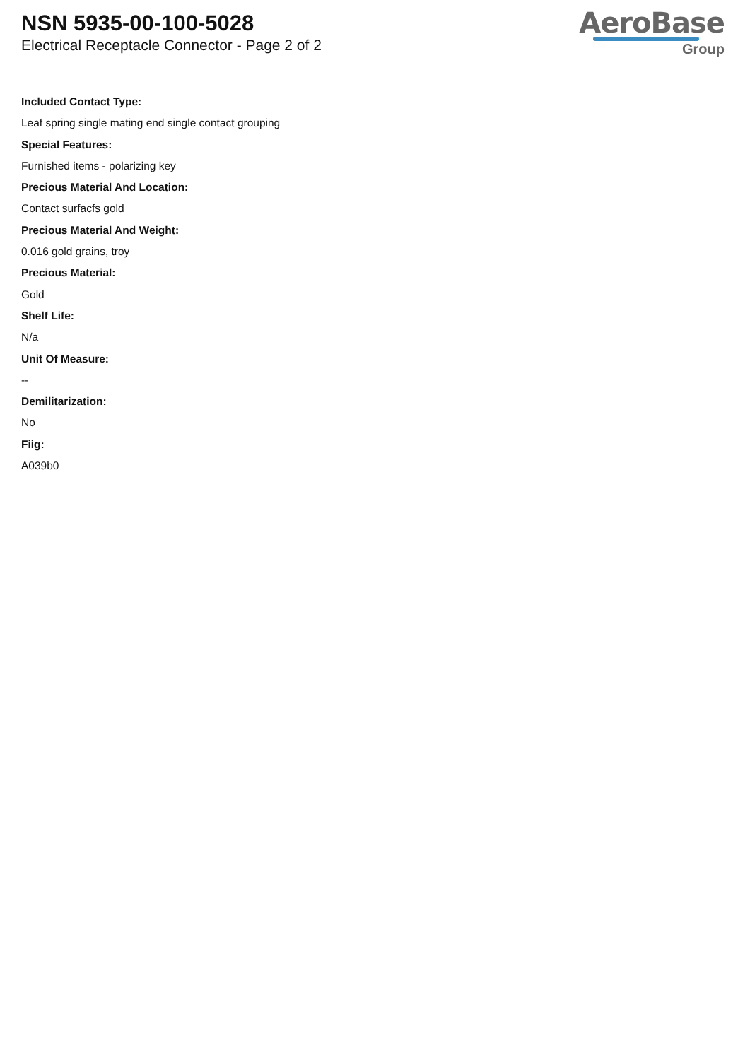NSN 5935-00-100-5028
Electrical Receptacle Connector - Page 2 of 2
AeroBase
Group
Included Contact Type:
Leaf spring single mating end single contact grouping
Special Features:
Furnished items - polarizing key
Precious Material And Location:
Contact surfacfs gold
Precious Material And Weight:
0.016 gold grains, troy
Precious Material:
Gold
Shelf Life:
N/a
Unit Of Measure:
--
Demilitarization:
No
Fiig:
A039b0